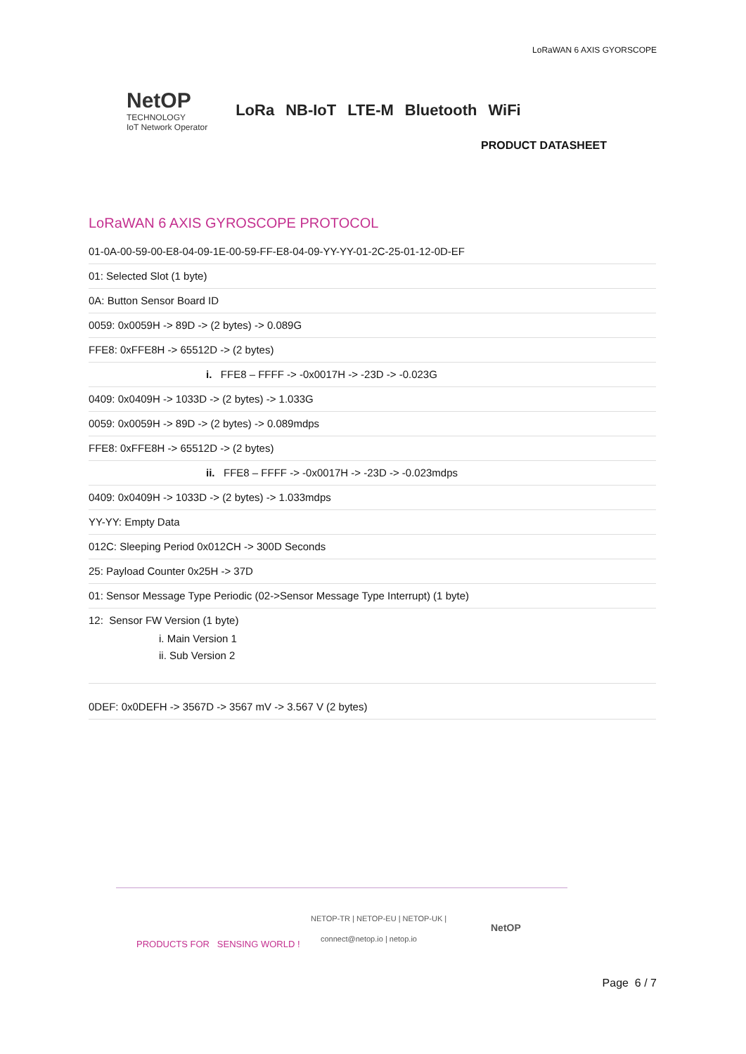LoRaWAN 6 AXIS GYORSCOPE
NetOP
TECHNOLOGY
IoT Network Operator
LoRa NB-IoT LTE-M Bluetooth WiFi
PRODUCT DATASHEET
LoRaWAN 6 AXIS GYROSCOPE PROTOCOL
01-0A-00-59-00-E8-04-09-1E-00-59-FF-E8-04-09-YY-YY-01-2C-25-01-12-0D-EF
01: Selected Slot (1 byte)
0A: Button Sensor Board ID
0059: 0x0059H -> 89D -> (2 bytes) -> 0.089G
FFE8: 0xFFE8H -> 65512D -> (2 bytes)
i. FFE8 – FFFF -> -0x0017H -> -23D -> -0.023G
0409: 0x0409H -> 1033D -> (2 bytes) -> 1.033G
0059: 0x0059H -> 89D -> (2 bytes) -> 0.089mdps
FFE8: 0xFFE8H -> 65512D -> (2 bytes)
ii. FFE8 – FFFF -> -0x0017H -> -23D -> -0.023mdps
0409: 0x0409H -> 1033D -> (2 bytes) -> 1.033mdps
YY-YY: Empty Data
012C: Sleeping Period 0x012CH -> 300D Seconds
25: Payload Counter 0x25H -> 37D
01: Sensor Message Type Periodic (02->Sensor Message Type Interrupt) (1 byte)
12: Sensor FW Version (1 byte)
i. Main Version 1
ii. Sub Version 2
0DEF: 0x0DEFH -> 3567D -> 3567 mV -> 3.567 V (2 bytes)
PRODUCTS FOR SENSING WORLD !
NETOP-TR | NETOP-EU | NETOP-UK |
connect@netop.io | netop.io
NetOP
Page 6 / 7